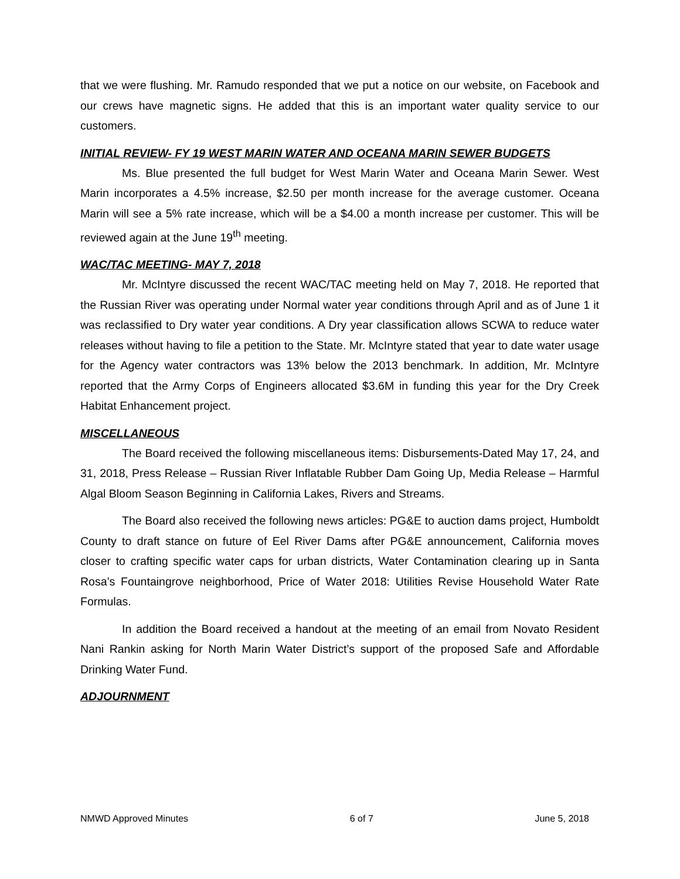that we were flushing. Mr. Ramudo responded that we put a notice on our website, on Facebook and our crews have magnetic signs. He added that this is an important water quality service to our customers.
INITIAL REVIEW- FY 19 WEST MARIN WATER AND OCEANA MARIN SEWER BUDGETS
Ms. Blue presented the full budget for West Marin Water and Oceana Marin Sewer. West Marin incorporates a 4.5% increase, $2.50 per month increase for the average customer. Oceana Marin will see a 5% rate increase, which will be a $4.00 a month increase per customer. This will be reviewed again at the June 19<sup>th</sup> meeting.
WAC/TAC MEETING- MAY 7, 2018
Mr. McIntyre discussed the recent WAC/TAC meeting held on May 7, 2018. He reported that the Russian River was operating under Normal water year conditions through April and as of June 1 it was reclassified to Dry water year conditions. A Dry year classification allows SCWA to reduce water releases without having to file a petition to the State. Mr. McIntyre stated that year to date water usage for the Agency water contractors was 13% below the 2013 benchmark. In addition, Mr. McIntyre reported that the Army Corps of Engineers allocated $3.6M in funding this year for the Dry Creek Habitat Enhancement project.
MISCELLANEOUS
The Board received the following miscellaneous items: Disbursements-Dated May 17, 24, and 31, 2018, Press Release – Russian River Inflatable Rubber Dam Going Up, Media Release – Harmful Algal Bloom Season Beginning in California Lakes, Rivers and Streams.
The Board also received the following news articles: PG&E to auction dams project, Humboldt County to draft stance on future of Eel River Dams after PG&E announcement, California moves closer to crafting specific water caps for urban districts, Water Contamination clearing up in Santa Rosa’s Fountaingrove neighborhood, Price of Water 2018: Utilities Revise Household Water Rate Formulas.
In addition the Board received a handout at the meeting of an email from Novato Resident Nani Rankin asking for North Marin Water District’s support of the proposed Safe and Affordable Drinking Water Fund.
ADJOURNMENT
NMWD Approved Minutes 6 of 7 June 5, 2018